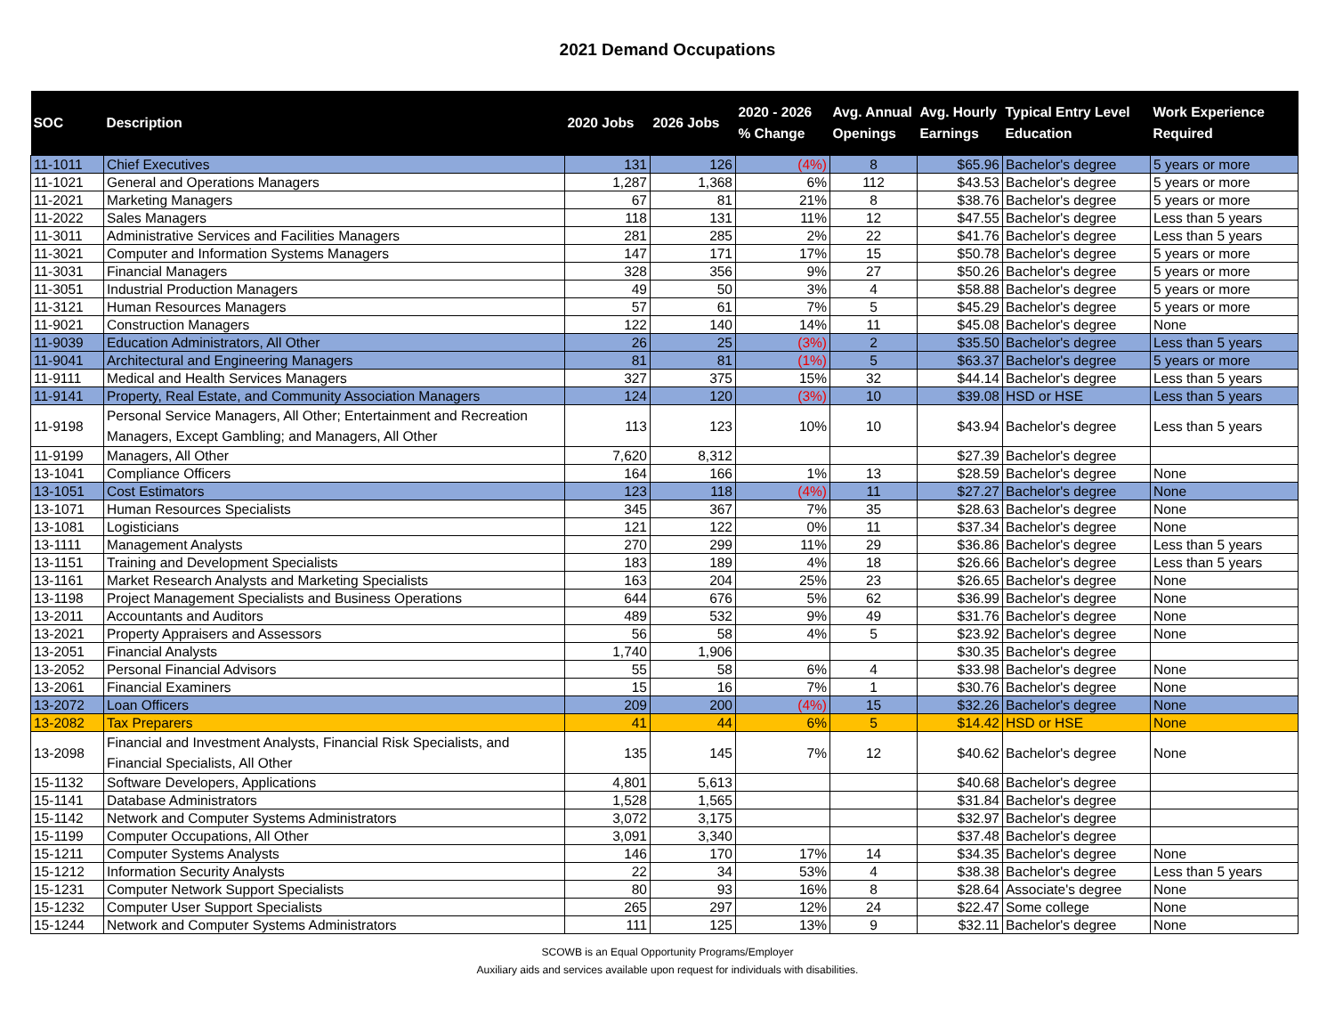2021 Demand Occupations
| SOC | Description | 2020 Jobs | 2026 Jobs | 2020 - 2026 % Change | Avg. Annual Openings | Avg. Hourly Earnings | Typical Entry Level Education | Work Experience Required |
| --- | --- | --- | --- | --- | --- | --- | --- | --- |
| 11-1011 | Chief Executives | 131 | 126 | (4%) | 8 | $65.96 | Bachelor's degree | 5 years or more |
| 11-1021 | General and Operations Managers | 1,287 | 1,368 | 6% | 112 | $43.53 | Bachelor's degree | 5 years or more |
| 11-2021 | Marketing Managers | 67 | 81 | 21% | 8 | $38.76 | Bachelor's degree | 5 years or more |
| 11-2022 | Sales Managers | 118 | 131 | 11% | 12 | $47.55 | Bachelor's degree | Less than 5 years |
| 11-3011 | Administrative Services and Facilities Managers | 281 | 285 | 2% | 22 | $41.76 | Bachelor's degree | Less than 5 years |
| 11-3021 | Computer and Information Systems Managers | 147 | 171 | 17% | 15 | $50.78 | Bachelor's degree | 5 years or more |
| 11-3031 | Financial Managers | 328 | 356 | 9% | 27 | $50.26 | Bachelor's degree | 5 years or more |
| 11-3051 | Industrial Production Managers | 49 | 50 | 3% | 4 | $58.88 | Bachelor's degree | 5 years or more |
| 11-3121 | Human Resources Managers | 57 | 61 | 7% | 5 | $45.29 | Bachelor's degree | 5 years or more |
| 11-9021 | Construction Managers | 122 | 140 | 14% | 11 | $45.08 | Bachelor's degree | None |
| 11-9039 | Education Administrators, All Other | 26 | 25 | (3%) | 2 | $35.50 | Bachelor's degree | Less than 5 years |
| 11-9041 | Architectural and Engineering Managers | 81 | 81 | (1%) | 5 | $63.37 | Bachelor's degree | 5 years or more |
| 11-9111 | Medical and Health Services Managers | 327 | 375 | 15% | 32 | $44.14 | Bachelor's degree | Less than 5 years |
| 11-9141 | Property, Real Estate, and Community Association Managers | 124 | 120 | (3%) | 10 | $39.08 | HSD or HSE | Less than 5 years |
| 11-9198 | Personal Service Managers, All Other; Entertainment and Recreation Managers, Except Gambling; and Managers, All Other | 113 | 123 | 10% | 10 | $43.94 | Bachelor's degree | Less than 5 years |
| 11-9199 | Managers, All Other | 7,620 | 8,312 | | | $27.39 | Bachelor's degree | |
| 13-1041 | Compliance Officers | 164 | 166 | 1% | 13 | $28.59 | Bachelor's degree | None |
| 13-1051 | Cost Estimators | 123 | 118 | (4%) | 11 | $27.27 | Bachelor's degree | None |
| 13-1071 | Human Resources Specialists | 345 | 367 | 7% | 35 | $28.63 | Bachelor's degree | None |
| 13-1081 | Logisticians | 121 | 122 | 0% | 11 | $37.34 | Bachelor's degree | None |
| 13-1111 | Management Analysts | 270 | 299 | 11% | 29 | $36.86 | Bachelor's degree | Less than 5 years |
| 13-1151 | Training and Development Specialists | 183 | 189 | 4% | 18 | $26.66 | Bachelor's degree | Less than 5 years |
| 13-1161 | Market Research Analysts and Marketing Specialists | 163 | 204 | 25% | 23 | $26.65 | Bachelor's degree | None |
| 13-1198 | Project Management Specialists and Business Operations | 644 | 676 | 5% | 62 | $36.99 | Bachelor's degree | None |
| 13-2011 | Accountants and Auditors | 489 | 532 | 9% | 49 | $31.76 | Bachelor's degree | None |
| 13-2021 | Property Appraisers and Assessors | 56 | 58 | 4% | 5 | $23.92 | Bachelor's degree | None |
| 13-2051 | Financial Analysts | 1,740 | 1,906 | | | $30.35 | Bachelor's degree | |
| 13-2052 | Personal Financial Advisors | 55 | 58 | 6% | 4 | $33.98 | Bachelor's degree | None |
| 13-2061 | Financial Examiners | 15 | 16 | 7% | 1 | $30.76 | Bachelor's degree | None |
| 13-2072 | Loan Officers | 209 | 200 | (4%) | 15 | $32.26 | Bachelor's degree | None |
| 13-2082 | Tax Preparers | 41 | 44 | 6% | 5 | $14.42 | HSD or HSE | None |
| 13-2098 | Financial and Investment Analysts, Financial Risk Specialists, and Financial Specialists, All Other | 135 | 145 | 7% | 12 | $40.62 | Bachelor's degree | None |
| 15-1132 | Software Developers, Applications | 4,801 | 5,613 | | | $40.68 | Bachelor's degree | |
| 15-1141 | Database Administrators | 1,528 | 1,565 | | | $31.84 | Bachelor's degree | |
| 15-1142 | Network and Computer Systems Administrators | 3,072 | 3,175 | | | $32.97 | Bachelor's degree | |
| 15-1199 | Computer Occupations, All Other | 3,091 | 3,340 | | | $37.48 | Bachelor's degree | |
| 15-1211 | Computer Systems Analysts | 146 | 170 | 17% | 14 | $34.35 | Bachelor's degree | None |
| 15-1212 | Information Security Analysts | 22 | 34 | 53% | 4 | $38.38 | Bachelor's degree | Less than 5 years |
| 15-1231 | Computer Network Support Specialists | 80 | 93 | 16% | 8 | $28.64 | Associate's degree | None |
| 15-1232 | Computer User Support Specialists | 265 | 297 | 12% | 24 | $22.47 | Some college | None |
| 15-1244 | Network and Computer Systems Administrators | 111 | 125 | 13% | 9 | $32.11 | Bachelor's degree | None |
SCOWB is an Equal Opportunity Programs/Employer
Auxiliary aids and services available upon request for individuals with disabilities.